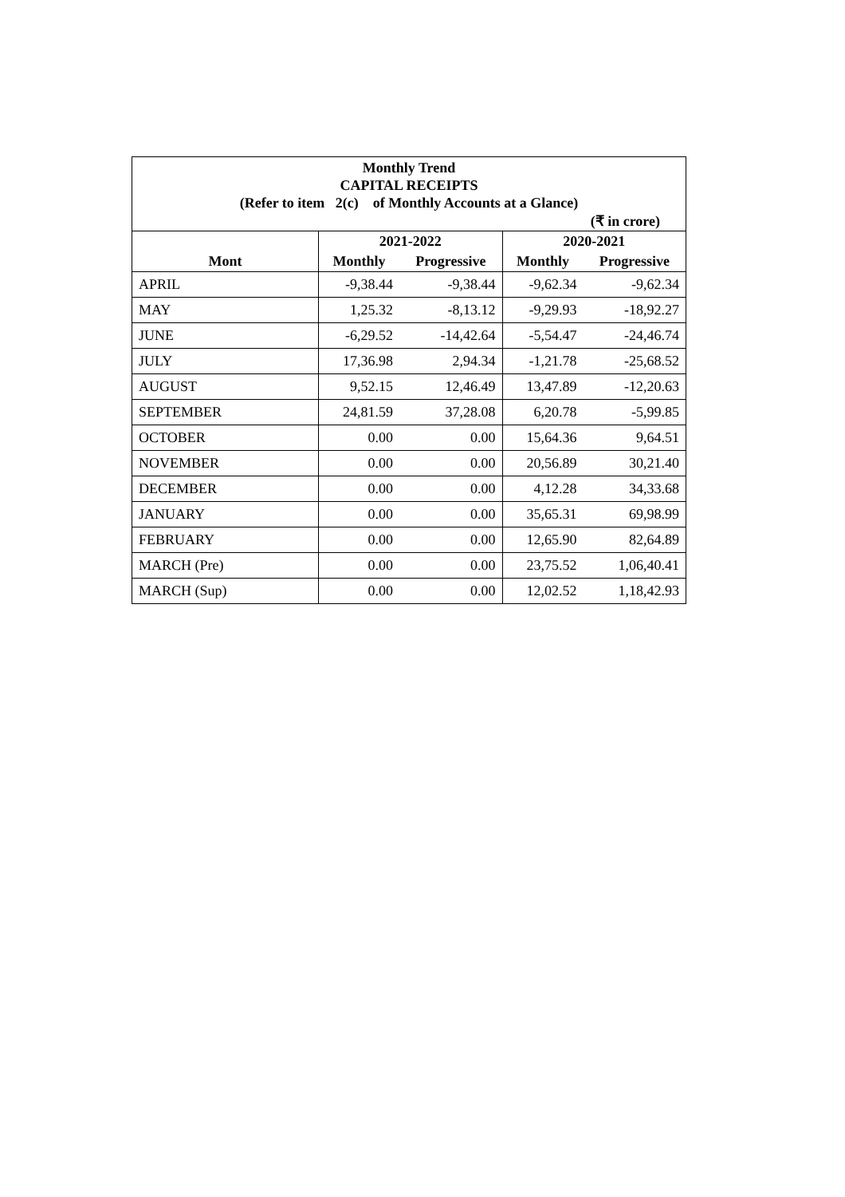Monthly Trend
CAPITAL RECEIPTS
(Refer to item 2(c) of Monthly Accounts at a Glance)
(₹ in crore)
| | 2021-2022 | | 2020-2021 | |
| --- | --- | --- | --- | --- |
| Mont | Monthly | Progressive | Monthly | Progressive |
| APRIL | -9,38.44 | -9,38.44 | -9,62.34 | -9,62.34 |
| MAY | 1,25.32 | -8,13.12 | -9,29.93 | -18,92.27 |
| JUNE | -6,29.52 | -14,42.64 | -5,54.47 | -24,46.74 |
| JULY | 17,36.98 | 2,94.34 | -1,21.78 | -25,68.52 |
| AUGUST | 9,52.15 | 12,46.49 | 13,47.89 | -12,20.63 |
| SEPTEMBER | 24,81.59 | 37,28.08 | 6,20.78 | -5,99.85 |
| OCTOBER | 0.00 | 0.00 | 15,64.36 | 9,64.51 |
| NOVEMBER | 0.00 | 0.00 | 20,56.89 | 30,21.40 |
| DECEMBER | 0.00 | 0.00 | 4,12.28 | 34,33.68 |
| JANUARY | 0.00 | 0.00 | 35,65.31 | 69,98.99 |
| FEBRUARY | 0.00 | 0.00 | 12,65.90 | 82,64.89 |
| MARCH (Pre) | 0.00 | 0.00 | 23,75.52 | 1,06,40.41 |
| MARCH (Sup) | 0.00 | 0.00 | 12,02.52 | 1,18,42.93 |